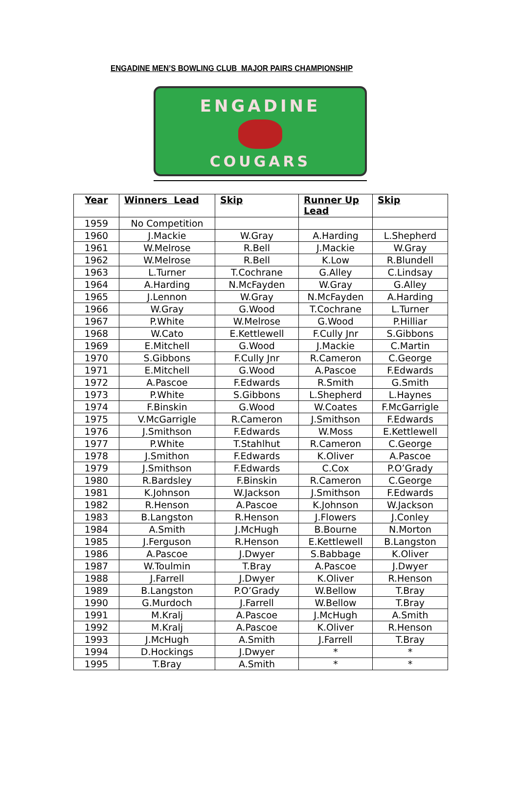ENGADINE MEN’S BOWLING CLUB MAJOR PAIRS CHAMPIONSHIP
ENGADINE
COUGARS
| Year | Winners Lead | Skip | Runner Up Lead | Skip |
| --- | --- | --- | --- | --- |
| 1959 | No Competition | | | |
| 1960 | J.Mackie | W.Gray | A.Harding | L.Shepherd |
| 1961 | W.Melrose | R.Bell | J.Mackie | W.Gray |
| 1962 | W.Melrose | R.Bell | K.Low | R.Blundell |
| 1963 | L.Turner | T.Cochrane | G.Alley | C.Lindsay |
| 1964 | A.Harding | N.McFayden | W.Gray | G.Alley |
| 1965 | J.Lennon | W.Gray | N.McFayden | A.Harding |
| 1966 | W.Gray | G.Wood | T.Cochrane | L.Turner |
| 1967 | P.White | W.Melrose | G.Wood | P.Hilliar |
| 1968 | W.Cato | E.Kettlewell | F.Cully Jnr | S.Gibbons |
| 1969 | E.Mitchell | G.Wood | J.Mackie | C.Martin |
| 1970 | S.Gibbons | F.Cully Jnr | R.Cameron | C.George |
| 1971 | E.Mitchell | G.Wood | A.Pascoe | F.Edwards |
| 1972 | A.Pascoe | F.Edwards | R.Smith | G.Smith |
| 1973 | P.White | S.Gibbons | L.Shepherd | L.Haynes |
| 1974 | F.Binskin | G.Wood | W.Coates | F.McGarrigle |
| 1975 | V.McGarrigle | R.Cameron | J.Smithson | F.Edwards |
| 1976 | J.Smithson | F.Edwards | W.Moss | E.Kettlewell |
| 1977 | P.White | T.Stahlhut | R.Cameron | C.George |
| 1978 | J.Smithon | F.Edwards | K.Oliver | A.Pascoe |
| 1979 | J.Smithson | F.Edwards | C.Cox | P.O’Grady |
| 1980 | R.Bardsley | F.Binskin | R.Cameron | C.George |
| 1981 | K.Johnson | W.Jackson | J.Smithson | F.Edwards |
| 1982 | R.Henson | A.Pascoe | K.Johnson | W.Jackson |
| 1983 | B.Langston | R.Henson | J.Flowers | J.Conley |
| 1984 | A.Smith | J.McHugh | B.Bourne | N.Morton |
| 1985 | J.Ferguson | R.Henson | E.Kettlewell | B.Langston |
| 1986 | A.Pascoe | J.Dwyer | S.Babbage | K.Oliver |
| 1987 | W.Toulmin | T.Bray | A.Pascoe | J.Dwyer |
| 1988 | J.Farrell | J.Dwyer | K.Oliver | R.Henson |
| 1989 | B.Langston | P.O’Grady | W.Bellow | T.Bray |
| 1990 | G.Murdoch | J.Farrell | W.Bellow | T.Bray |
| 1991 | M.Kralj | A.Pascoe | J.McHugh | A.Smith |
| 1992 | M.Kralj | A.Pascoe | K.Oliver | R.Henson |
| 1993 | J.McHugh | A.Smith | J.Farrell | T.Bray |
| 1994 | D.Hockings | J.Dwyer | * | * |
| 1995 | T.Bray | A.Smith | * | * |